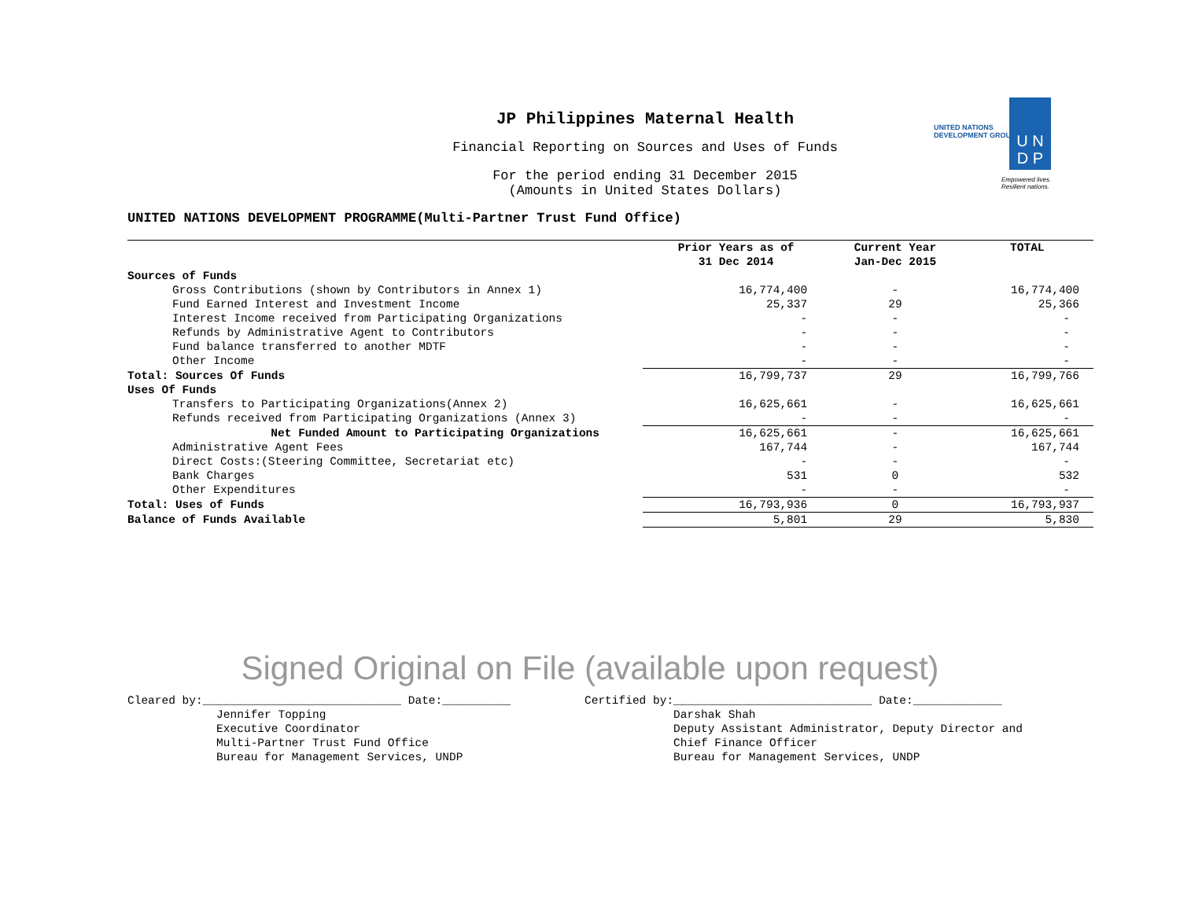JP Philippines Maternal Health
Financial Reporting on Sources and Uses of Funds
For the period ending 31 December 2015
(Amounts in United States Dollars)
UNITED NATIONS
DEVELOPMENT GROUP
U N
D P
Empowered lives.
Resilient nations.
UNITED NATIONS DEVELOPMENT PROGRAMME(Multi-Partner Trust Fund Office)
| | Prior Years as of 31 Dec 2014 | Current Year Jan-Dec 2015 | TOTAL |
| --- | --- | --- | --- |
| Sources of Funds | | | |
| Gross Contributions (shown by Contributors in Annex 1) | 16,774,400 | - | 16,774,400 |
| Fund Earned Interest and Investment Income | 25,337 | 29 | 25,366 |
| Interest Income received from Participating Organizations | - | - | - |
| Refunds by Administrative Agent to Contributors | - | - | - |
| Fund balance transferred to another MDTF | - | - | - |
| Other Income | - | - | - |
| Total: Sources Of Funds | 16,799,737 | 29 | 16,799,766 |
| Uses Of Funds | | | |
| Transfers to Participating Organizations(Annex 2) | 16,625,661 | - | 16,625,661 |
| Refunds received from Participating Organizations (Annex 3) | - | - | - |
| Net Funded Amount to Participating Organizations | 16,625,661 | - | 16,625,661 |
| Administrative Agent Fees | 167,744 | - | 167,744 |
| Direct Costs:(Steering Committee, Secretariat etc) | - | - | - |
| Bank Charges | 531 | 0 | 532 |
| Other Expenditures | - | - | - |
| Total: Uses of Funds | 16,793,936 | 0 | 16,793,937 |
| Balance of Funds Available | 5,801 | 29 | 5,830 |
Signed Original on File (available upon request)
Cleared by:_____________________________ Date:__________ Jennifer Topping Executive Coordinator Multi-Partner Trust Fund Office Bureau for Management Services, UNDP
Certified by:_____________________________ Date:_____________ Darshak Shah Deputy Assistant Administrator, Deputy Director and Chief Finance Officer Bureau for Management Services, UNDP